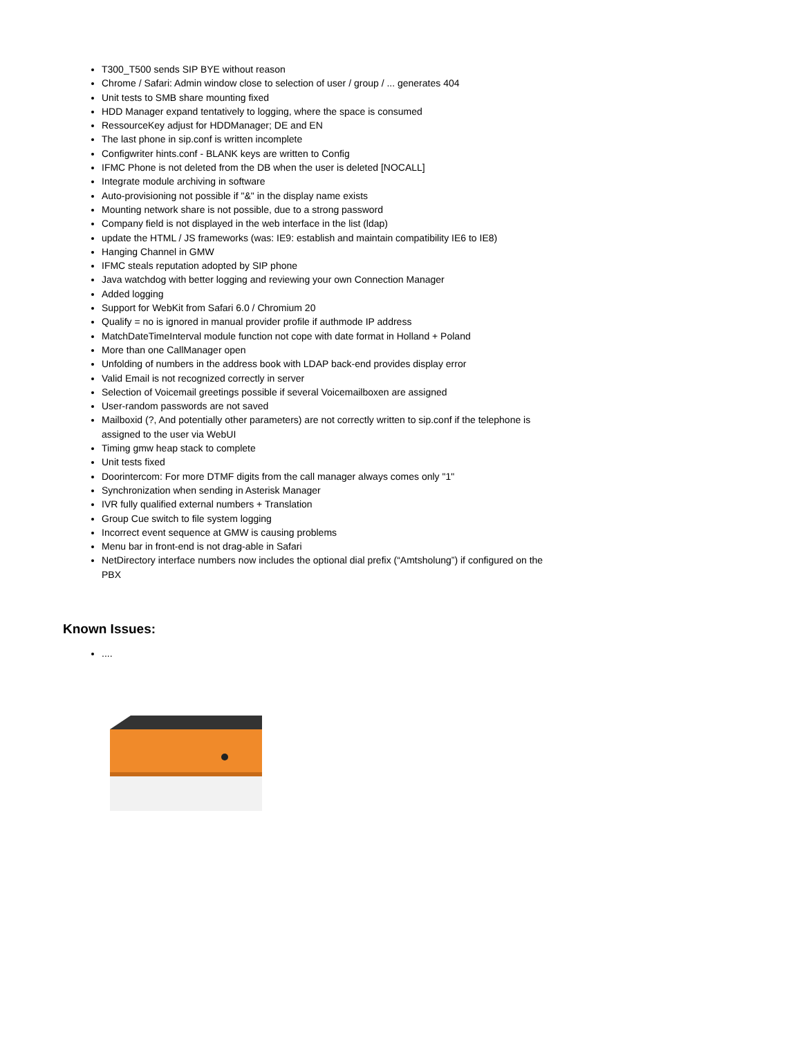T300_T500 sends SIP BYE without reason
Chrome / Safari: Admin window close to selection of user / group / ... generates 404
Unit tests to SMB share mounting fixed
HDD Manager expand tentatively to logging, where the space is consumed
RessourceKey adjust for HDDManager; DE and EN
The last phone in sip.conf is written incomplete
Configwriter hints.conf - BLANK keys are written to Config
IFMC Phone is not deleted from the DB when the user is deleted [NOCALL]
Integrate module archiving in software
Auto-provisioning not possible if "&" in the display name exists
Mounting network share is not possible, due to a strong password
Company field is not displayed in the web interface in the list (ldap)
update the HTML / JS frameworks (was: IE9: establish and maintain compatibility IE6 to IE8)
Hanging Channel in GMW
IFMC steals reputation adopted by SIP phone
Java watchdog with better logging and reviewing your own Connection Manager
Added logging
Support for WebKit from Safari 6.0 / Chromium 20
Qualify = no is ignored in manual provider profile if authmode IP address
MatchDateTimeInterval module function not cope with date format in Holland + Poland
More than one CallManager open
Unfolding of numbers in the address book with LDAP back-end provides display error
Valid Email is not recognized correctly in server
Selection of Voicemail greetings possible if several Voicemailboxen are assigned
User-random passwords are not saved
Mailboxid (?, And potentially other parameters) are not correctly written to sip.conf if the telephone is assigned to the user via WebUI
Timing gmw heap stack to complete
Unit tests fixed
Doorintercom: For more DTMF digits from the call manager always comes only "1"
Synchronization when sending in Asterisk Manager
IVR fully qualified external numbers + Translation
Group Cue switch to file system logging
Incorrect event sequence at GMW is causing problems
Menu bar in front-end is not drag-able in Safari
NetDirectory interface numbers now includes the optional dial prefix (“Amtsholung”) if configured on the PBX
Known Issues:
....